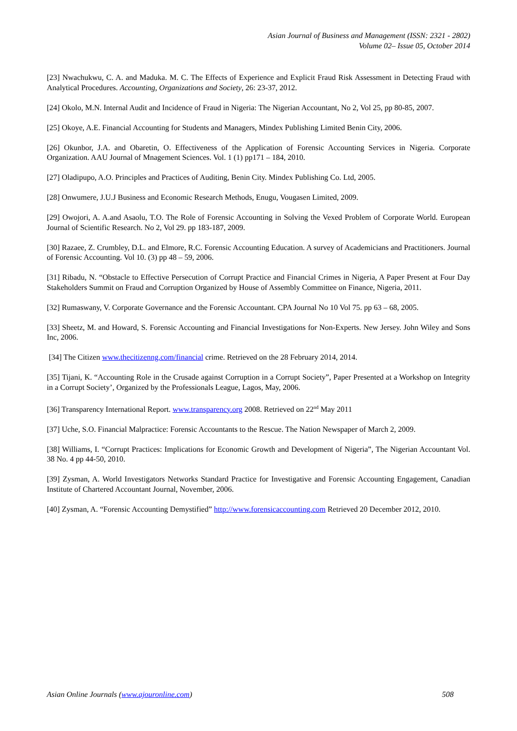Asian Journal of Business and Management (ISSN: 2321 - 2802)
Volume 02– Issue 05, October 2014
[23] Nwachukwu, C. A. and Maduka. M. C. The Effects of Experience and Explicit Fraud Risk Assessment in Detecting Fraud with Analytical Procedures. Accounting, Organizations and Society, 26: 23-37, 2012.
[24] Okolo, M.N. Internal Audit and Incidence of Fraud in Nigeria: The Nigerian Accountant, No 2, Vol 25, pp 80-85, 2007.
[25] Okoye, A.E. Financial Accounting for Students and Managers, Mindex Publishing Limited Benin City, 2006.
[26] Okunbor, J.A. and Obaretin, O. Effectiveness of the Application of Forensic Accounting Services in Nigeria. Corporate Organization. AAU Journal of Mnagement Sciences. Vol. 1 (1) pp171 – 184, 2010.
[27] Oladipupo, A.O. Principles and Practices of Auditing, Benin City. Mindex Publishing Co. Ltd, 2005.
[28] Onwumere, J.U.J Business and Economic Research Methods, Enugu, Vougasen Limited, 2009.
[29] Owojori, A. A.and Asaolu, T.O. The Role of Forensic Accounting in Solving the Vexed Problem of Corporate World. European Journal of Scientific Research. No 2, Vol 29. pp 183-187, 2009.
[30] Razaee, Z. Crumbley, D.L. and Elmore, R.C. Forensic Accounting Education. A survey of Academicians and Practitioners. Journal of Forensic Accounting. Vol 10. (3) pp 48 – 59, 2006.
[31] Ribadu, N. “Obstacle to Effective Persecution of Corrupt Practice and Financial Crimes in Nigeria, A Paper Present at Four Day Stakeholders Summit on Fraud and Corruption Organized by House of Assembly Committee on Finance, Nigeria, 2011.
[32] Rumaswany, V. Corporate Governance and the Forensic Accountant. CPA Journal No 10 Vol 75. pp 63 – 68, 2005.
[33] Sheetz, M. and Howard, S. Forensic Accounting and Financial Investigations for Non-Experts. New Jersey. John Wiley and Sons Inc, 2006.
[34] The Citizen www.thecitizenng.com/financial crime. Retrieved on the 28 February 2014, 2014.
[35] Tijani, K. “Accounting Role in the Crusade against Corruption in a Corrupt Society”, Paper Presented at a Workshop on Integrity in a Corrupt Society’, Organized by the Professionals League, Lagos, May, 2006.
[36] Transparency International Report. www.transparency.org 2008. Retrieved on 22<sup>nd</sup> May 2011
[37] Uche, S.O. Financial Malpractice: Forensic Accountants to the Rescue. The Nation Newspaper of March 2, 2009.
[38] Williams, I. “Corrupt Practices: Implications for Economic Growth and Development of Nigeria”, The Nigerian Accountant Vol. 38 No. 4 pp 44-50, 2010.
[39] Zysman, A. World Investigators Networks Standard Practice for Investigative and Forensic Accounting Engagement, Canadian Institute of Chartered Accountant Journal, November, 2006.
[40] Zysman, A. “Forensic Accounting Demystified” http://www.forensicaccounting.com Retrieved 20 December 2012, 2010.
Asian Online Journals (www.ajouronline.com) 508